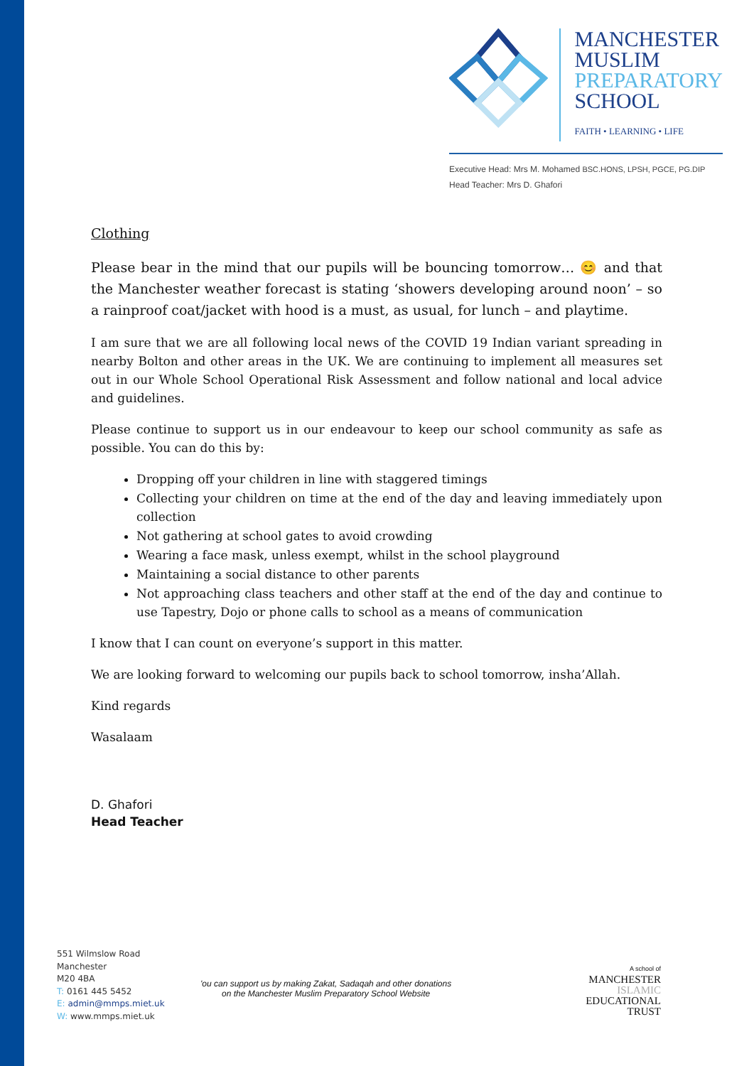MANCHESTER
MUSLIM
PREPARATORY
SCHOOL
FAITH • LEARNING • LIFE
Executive Head: Mrs M. Mohamed BSC.HONS, LPSH, PGCE, PG.DIP
Head Teacher: Mrs D. Ghafori
Clothing
Please bear in the mind that our pupils will be bouncing tomorrow… 😊 and that the Manchester weather forecast is stating ‘showers developing around noon’ – so a rainproof coat/jacket with hood is a must, as usual, for lunch – and playtime.
I am sure that we are all following local news of the COVID 19 Indian variant spreading in nearby Bolton and other areas in the UK. We are continuing to implement all measures set out in our Whole School Operational Risk Assessment and follow national and local advice and guidelines.
Please continue to support us in our endeavour to keep our school community as safe as possible. You can do this by:
Dropping off your children in line with staggered timings
Collecting your children on time at the end of the day and leaving immediately upon collection
Not gathering at school gates to avoid crowding
Wearing a face mask, unless exempt, whilst in the school playground
Maintaining a social distance to other parents
Not approaching class teachers and other staff at the end of the day and continue to use Tapestry, Dojo or phone calls to school as a means of communication
I know that I can count on everyone’s support in this matter.
We are looking forward to welcoming our pupils back to school tomorrow, insha’Allah.
Kind regards
Wasalaam
D. Ghafori
Head Teacher
551 Wilmslow Road
Manchester
M20 4BA
T: 0161 445 5452
E: admin@mmps.miet.uk
W: www.mmps.miet.uk
'ou can support us by making Zakat, Sadaqah and other donations
on the Manchester Muslim Preparatory School Website
A school of
MANCHESTER
ISLAMIC
EDUCATIONAL
TRUST